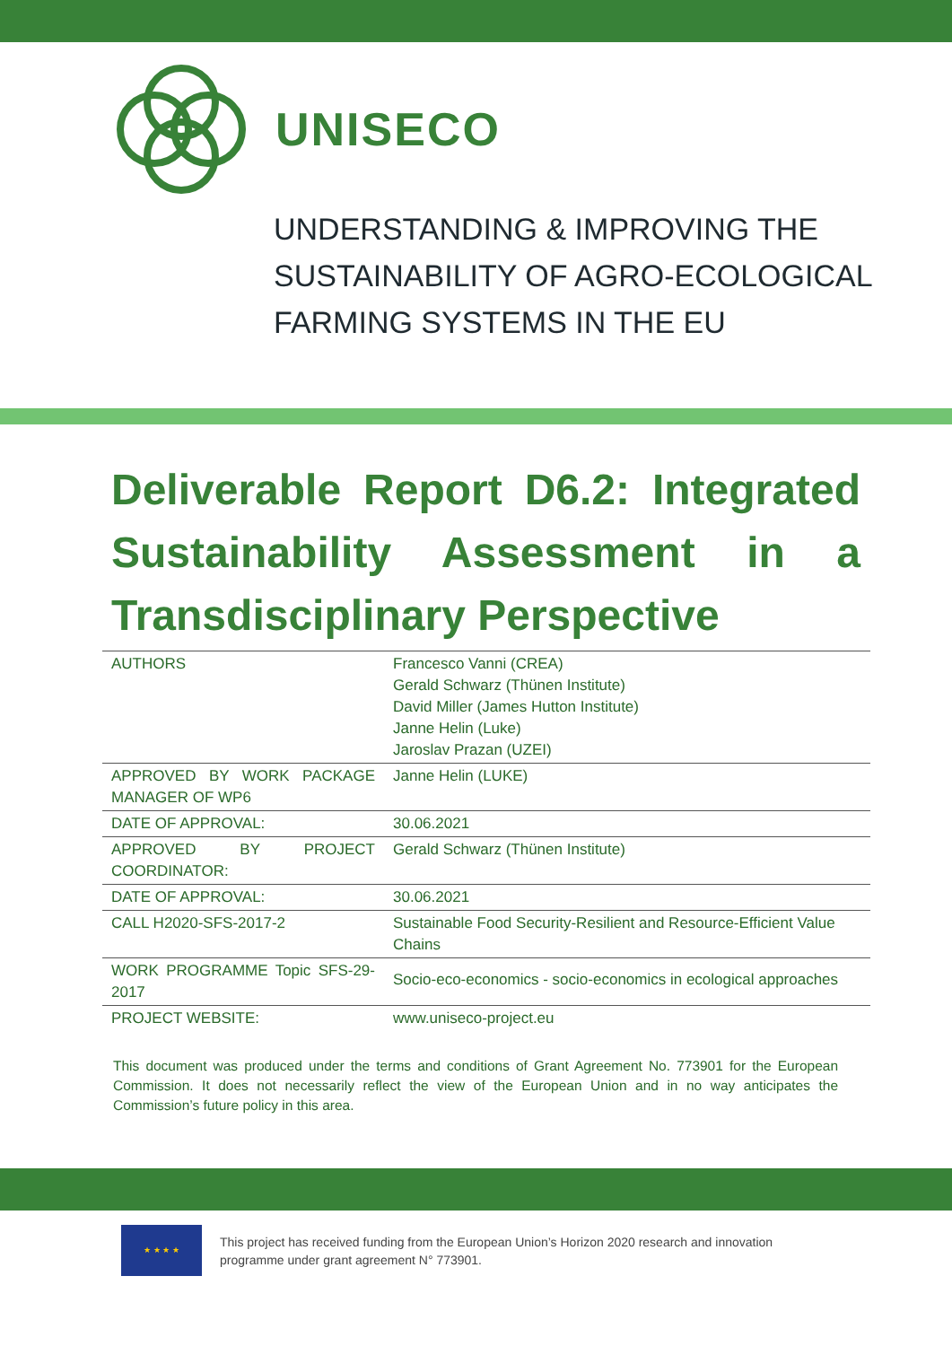UNISECO
UNDERSTANDING & IMPROVING THE
SUSTAINABILITY OF AGRO-ECOLOGICAL
FARMING SYSTEMS IN THE EU
Deliverable Report D6.2: Integrated Sustainability Assessment in a Transdisciplinary Perspective
| AUTHORS | Francesco Vanni (CREA) Gerald Schwarz (Thünen Institute) David Miller (James Hutton Institute) Janne Helin (Luke) Jaroslav Prazan (UZEI) |
| APPROVED BY WORK PACKAGE MANAGER OF WP6 | Janne Helin (LUKE) |
| DATE OF APPROVAL: | 30.06.2021 |
| APPROVED BY PROJECT COORDINATOR: | Gerald Schwarz (Thünen Institute) |
| DATE OF APPROVAL: | 30.06.2021 |
| CALL H2020-SFS-2017-2 | Sustainable Food Security-Resilient and Resource-Efficient Value Chains |
| WORK PROGRAMME Topic SFS-29-2017 | Socio-eco-economics - socio-economics in ecological approaches |
| PROJECT WEBSITE: | www.uniseco-project.eu |
This document was produced under the terms and conditions of Grant Agreement No. 773901 for the European Commission. It does not necessarily reflect the view of the European Union and in no way anticipates the Commission’s future policy in this area.
★ ★ ★ ★
This project has received funding from the European Union’s Horizon 2020 research and innovation programme under grant agreement N° 773901.